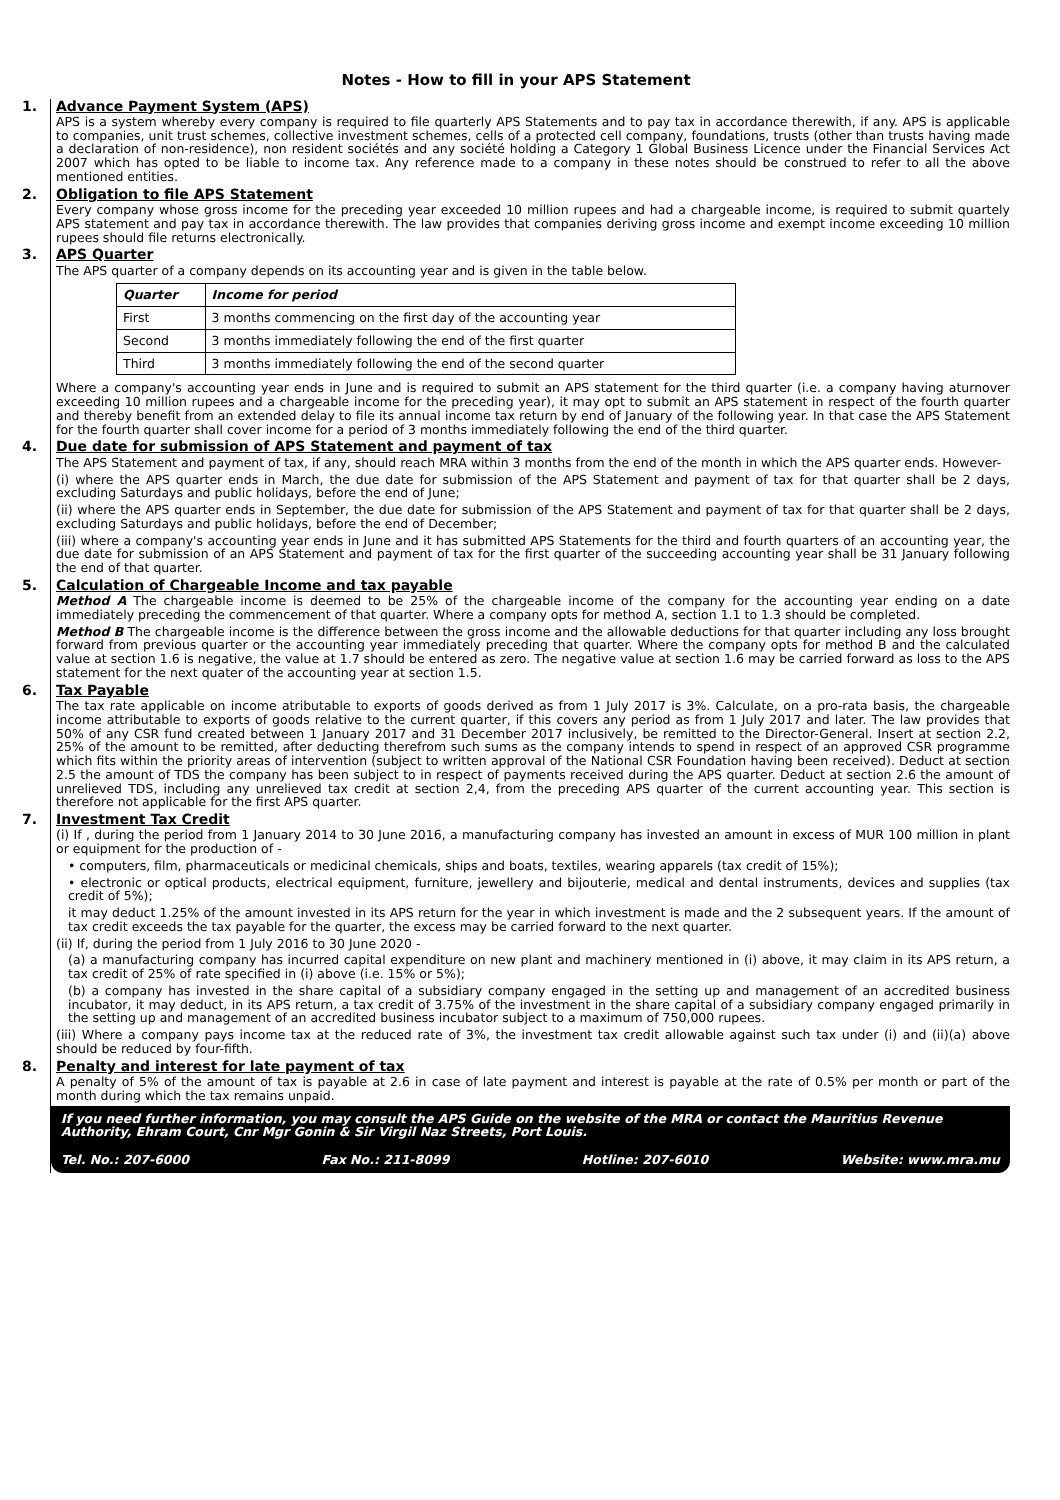Notes - How to fill in your APS Statement
1. Advance Payment System (APS)
APS is a system whereby every company is required to file quarterly APS Statements and to pay tax in accordance therewith, if any. APS is applicable to companies, unit trust schemes, collective investment schemes, cells of a protected cell company, foundations, trusts (other than trusts having made a declaration of non-residence), non resident sociétés and any société holding a Category 1 Global Business Licence under the Financial Services Act 2007 which has opted to be liable to income tax. Any reference made to a company in these notes should be construed to refer to all the above mentioned entities.
2. Obligation to file APS Statement
Every company whose gross income for the preceding year exceeded 10 million rupees and had a chargeable income, is required to submit quartely APS statement and pay tax in accordance therewith. The law provides that companies deriving gross income and exempt income exceeding 10 million rupees should file returns electronically.
3. APS Quarter
The APS quarter of a company depends on its accounting year and is given in the table below.
| Quarter | Income for period |
| --- | --- |
| First | 3 months commencing on the first day of the accounting year |
| Second | 3 months immediately following the end of the first quarter |
| Third | 3 months immediately following the end of the second quarter |
Where a company's accounting year ends in June and is required to submit an APS statement for the third quarter (i.e. a company having aturnover exceeding 10 million rupees and a chargeable income for the preceding year), it may opt to submit an APS statement in respect of the fourth quarter and thereby benefit from an extended delay to file its annual income tax return by end of January of the following year. In that case the APS Statement for the fourth quarter shall cover income for a period of 3 months immediately following the end of the third quarter.
4. Due date for submission of APS Statement and payment of tax
The APS Statement and payment of tax, if any, should reach MRA within 3 months from the end of the month in which the APS quarter ends. However-
(i) where the APS quarter ends in March, the due date for submission of the APS Statement and payment of tax for that quarter shall be 2 days, excluding Saturdays and public holidays, before the end of June;
(ii) where the APS quarter ends in September, the due date for submission of the APS Statement and payment of tax for that quarter shall be 2 days, excluding Saturdays and public holidays, before the end of December;
(iii) where a company's accounting year ends in June and it has submitted APS Statements for the third and fourth quarters of an accounting year, the due date for submission of an APS Statement and payment of tax for the first quarter of the succeeding accounting year shall be 31 January following the end of that quarter.
5. Calculation of Chargeable Income and tax payable
Method A The chargeable income is deemed to be 25% of the chargeable income of the company for the accounting year ending on a date immediately preceding the commencement of that quarter. Where a company opts for method A, section 1.1 to 1.3 should be completed.
Method B The chargeable income is the difference between the gross income and the allowable deductions for that quarter including any loss brought forward from previous quarter or the accounting year immediately preceding that quarter. Where the company opts for method B and the calculated value at section 1.6 is negative, the value at 1.7 should be entered as zero. The negative value at section 1.6 may be carried forward as loss to the APS statement for the next quater of the accounting year at section 1.5.
6. Tax Payable
The tax rate applicable on income atributable to exports of goods derived as from 1 July 2017 is 3%. Calculate, on a pro-rata basis, the chargeable income attributable to exports of goods relative to the current quarter, if this covers any period as from 1 July 2017 and later. The law provides that 50% of any CSR fund created between 1 January 2017 and 31 December 2017 inclusively, be remitted to the Director-General. Insert at section 2.2, 25% of the amount to be remitted, after deducting therefrom such sums as the company intends to spend in respect of an approved CSR programme which fits within the priority areas of intervention (subject to written approval of the National CSR Foundation having been received). Deduct at section 2.5 the amount of TDS the company has been subject to in respect of payments received during the APS quarter. Deduct at section 2.6 the amount of unrelieved TDS, including any unrelieved tax credit at section 2,4, from the preceding APS quarter of the current accounting year. This section is therefore not applicable for the first APS quarter.
7. Investment Tax Credit
(i) If , during the period from 1 January 2014 to 30 June 2016, a manufacturing company has invested an amount in excess of MUR 100 million in plant or equipment for the production of -
• computers, film, pharmaceuticals or medicinal chemicals, ships and boats, textiles, wearing apparels (tax credit of 15%);
• electronic or optical products, electrical equipment, furniture, jewellery and bijouterie, medical and dental instruments, devices and supplies (tax credit of 5%);
it may deduct 1.25% of the amount invested in its APS return for the year in which investment is made and the 2 subsequent years. If the amount of tax credit exceeds the tax payable for the quarter, the excess may be carried forward to the next quarter.
(ii) If, during the period from 1 July 2016 to 30 June 2020 -
(a) a manufacturing company has incurred capital expenditure on new plant and machinery mentioned in (i) above, it may claim in its APS return, a tax credit of 25% of rate specified in (i) above (i.e. 15% or 5%);
(b) a company has invested in the share capital of a subsidiary company engaged in the setting up and management of an accredited business incubator, it may deduct, in its APS return, a tax credit of 3.75% of the investment in the share capital of a subsidiary company engaged primarily in the setting up and management of an accredited business incubator subject to a maximum of 750,000 rupees.
(iii) Where a company pays income tax at the reduced rate of 3%, the investment tax credit allowable against such tax under (i) and (ii)(a) above should be reduced by four-fifth.
8. Penalty and interest for late payment of tax
A penalty of 5% of the amount of tax is payable at 2.6 in case of late payment and interest is payable at the rate of 0.5% per month or part of the month during which the tax remains unpaid.
If you need further information, you may consult the APS Guide on the website of the MRA or contact the Mauritius Revenue Authority, Ehram Court, Cnr Mgr Gonin & Sir Virgil Naz Streets, Port Louis.
Tel. No.: 207-6000 Fax No.: 211-8099 Hotline: 207-6010 Website: www.mra.mu